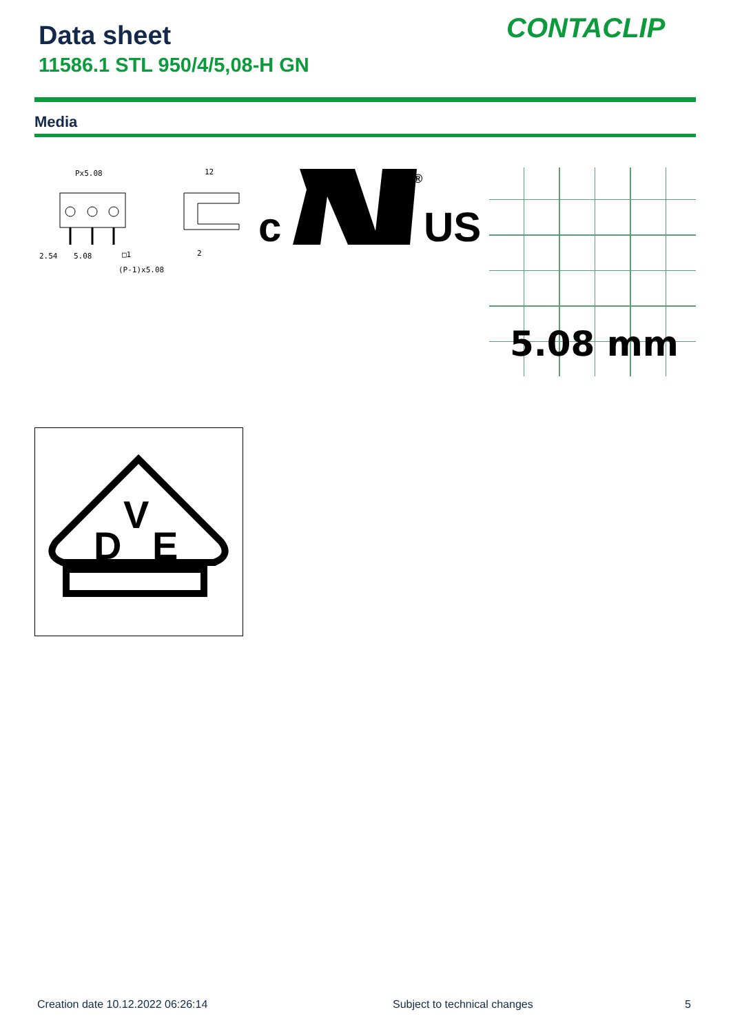Data sheet
11586.1 STL 950/4/5,08-H GN
CONTACLIP
Media
Px5.08
12
2.54
5.08
□1
2
(P-1)x5.08
c
®
US
5.08 mm
D
V
E
Creation date 10.12.2022 06:26:14
Subject to technical changes 5